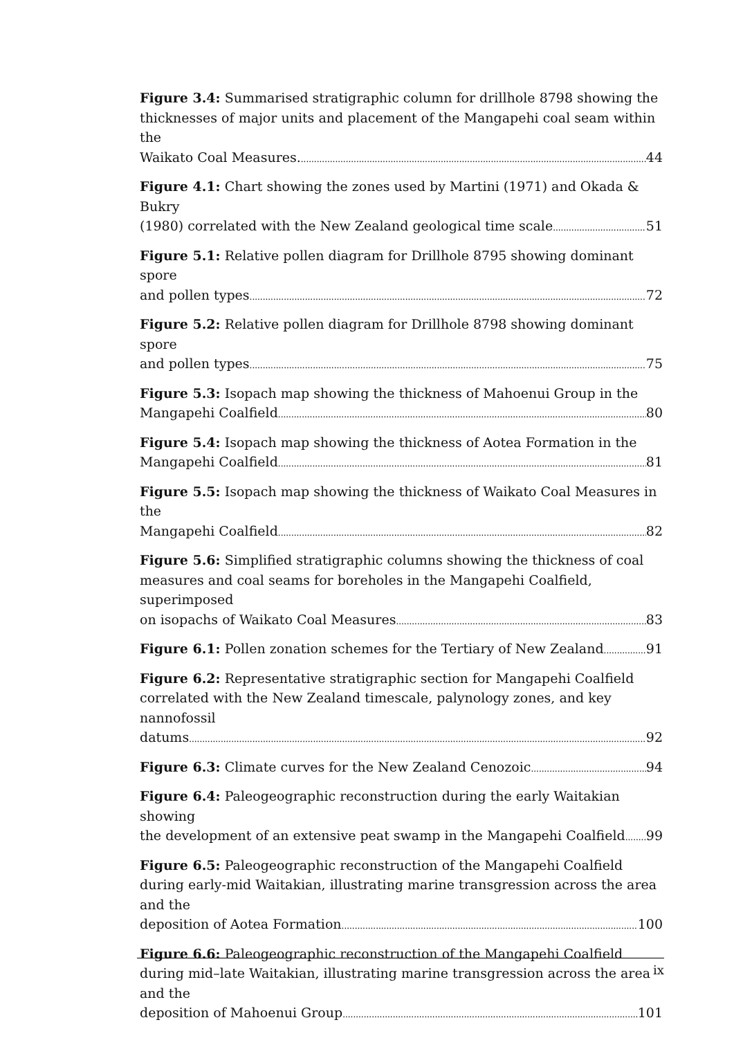Figure 3.4: Summarised stratigraphic column for drillhole 8798 showing the thicknesses of major units and placement of the Mangapehi coal seam within the
Waikato Coal Measures. 44
Figure 4.1: Chart showing the zones used by Martini (1971) and Okada & Bukry
(1980) correlated with the New Zealand geological time scale 51
Figure 5.1: Relative pollen diagram for Drillhole 8795 showing dominant spore
and pollen types 72
Figure 5.2: Relative pollen diagram for Drillhole 8798 showing dominant spore
and pollen types 75
Figure 5.3: Isopach map showing the thickness of Mahoenui Group in the
Mangapehi Coalfield 80
Figure 5.4: Isopach map showing the thickness of Aotea Formation in the
Mangapehi Coalfield 81
Figure 5.5: Isopach map showing the thickness of Waikato Coal Measures in the
Mangapehi Coalfield 82
Figure 5.6: Simplified stratigraphic columns showing the thickness of coal measures and coal seams for boreholes in the Mangapehi Coalfield, superimposed
on isopachs of Waikato Coal Measures 83
Figure 6.1: Pollen zonation schemes for the Tertiary of New Zealand 91
Figure 6.2: Representative stratigraphic section for Mangapehi Coalfield correlated with the New Zealand timescale, palynology zones, and key nannofossil
datums 92
Figure 6.3: Climate curves for the New Zealand Cenozoic 94
Figure 6.4: Paleogeographic reconstruction during the early Waitakian showing
the development of an extensive peat swamp in the Mangapehi Coalfield 99
Figure 6.5: Paleogeographic reconstruction of the Mangapehi Coalfield during early-mid Waitakian, illustrating marine transgression across the area and the
deposition of Aotea Formation 100
Figure 6.6: Paleogeographic reconstruction of the Mangapehi Coalfield during mid–late Waitakian, illustrating marine transgression across the area and the
deposition of Mahoenui Group 101
ix